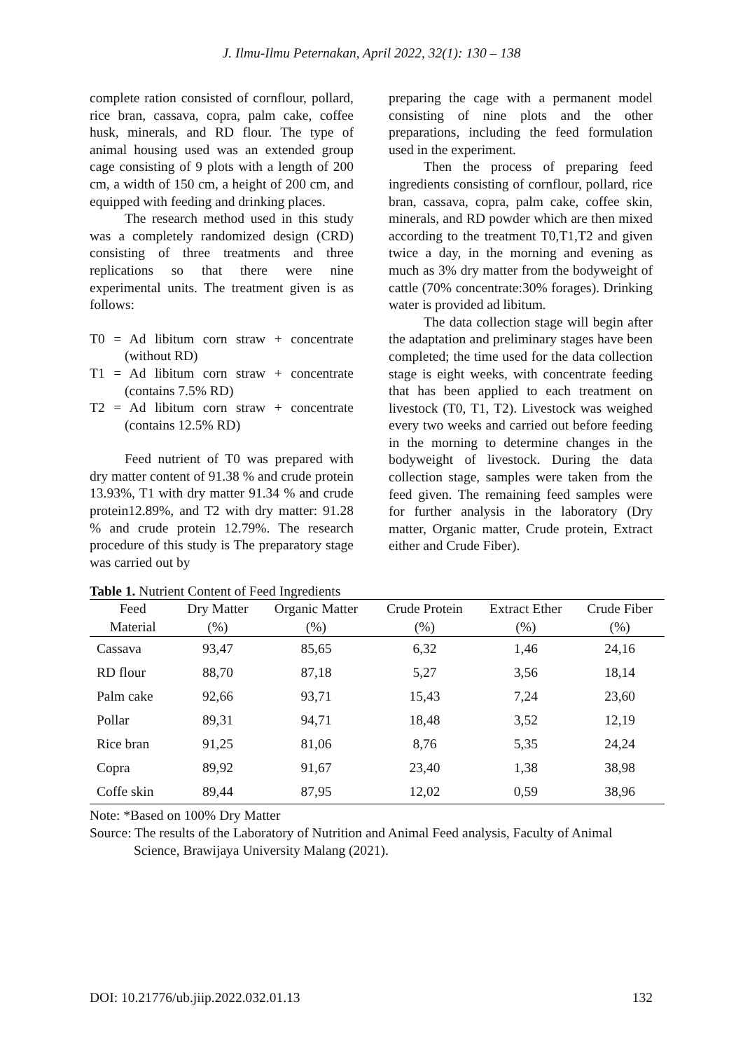J. Ilmu-Ilmu Peternakan, April 2022, 32(1): 130 – 138
complete ration consisted of cornflour, pollard, rice bran, cassava, copra, palm cake, coffee husk, minerals, and RD flour. The type of animal housing used was an extended group cage consisting of 9 plots with a length of 200 cm, a width of 150 cm, a height of 200 cm, and equipped with feeding and drinking places.
The research method used in this study was a completely randomized design (CRD) consisting of three treatments and three replications so that there were nine experimental units. The treatment given is as follows:
T0 = Ad libitum corn straw + concentrate (without RD)
T1 = Ad libitum corn straw + concentrate (contains 7.5% RD)
T2 = Ad libitum corn straw + concentrate (contains 12.5% RD)
Feed nutrient of T0 was prepared with dry matter content of 91.38 % and crude protein 13.93%, T1 with dry matter 91.34 % and crude protein12.89%, and T2 with dry matter: 91.28 % and crude protein 12.79%. The research procedure of this study is The preparatory stage was carried out by
preparing the cage with a permanent model consisting of nine plots and the other preparations, including the feed formulation used in the experiment.
Then the process of preparing feed ingredients consisting of cornflour, pollard, rice bran, cassava, copra, palm cake, coffee skin, minerals, and RD powder which are then mixed according to the treatment T0,T1,T2 and given twice a day, in the morning and evening as much as 3% dry matter from the bodyweight of cattle (70% concentrate:30% forages). Drinking water is provided ad libitum.
The data collection stage will begin after the adaptation and preliminary stages have been completed; the time used for the data collection stage is eight weeks, with concentrate feeding that has been applied to each treatment on livestock (T0, T1, T2). Livestock was weighed every two weeks and carried out before feeding in the morning to determine changes in the bodyweight of livestock. During the data collection stage, samples were taken from the feed given. The remaining feed samples were for further analysis in the laboratory (Dry matter, Organic matter, Crude protein, Extract either and Crude Fiber).
Table 1. Nutrient Content of Feed Ingredients
| Feed | Dry Matter | Organic Matter | Crude Protein | Extract Ether | Crude Fiber |
| --- | --- | --- | --- | --- | --- |
| Material | (%) | (%) | (%) | (%) | (%) |
| Cassava | 93,47 | 85,65 | 6,32 | 1,46 | 24,16 |
| RD flour | 88,70 | 87,18 | 5,27 | 3,56 | 18,14 |
| Palm cake | 92,66 | 93,71 | 15,43 | 7,24 | 23,60 |
| Pollar | 89,31 | 94,71 | 18,48 | 3,52 | 12,19 |
| Rice bran | 91,25 | 81,06 | 8,76 | 5,35 | 24,24 |
| Copra | 89,92 | 91,67 | 23,40 | 1,38 | 38,98 |
| Coffe skin | 89,44 | 87,95 | 12,02 | 0,59 | 38,96 |
Note: *Based on 100% Dry Matter
Source: The results of the Laboratory of Nutrition and Animal Feed analysis, Faculty of Animal Science, Brawijaya University Malang (2021).
DOI: 10.21776/ub.jiip.2022.032.01.13 132